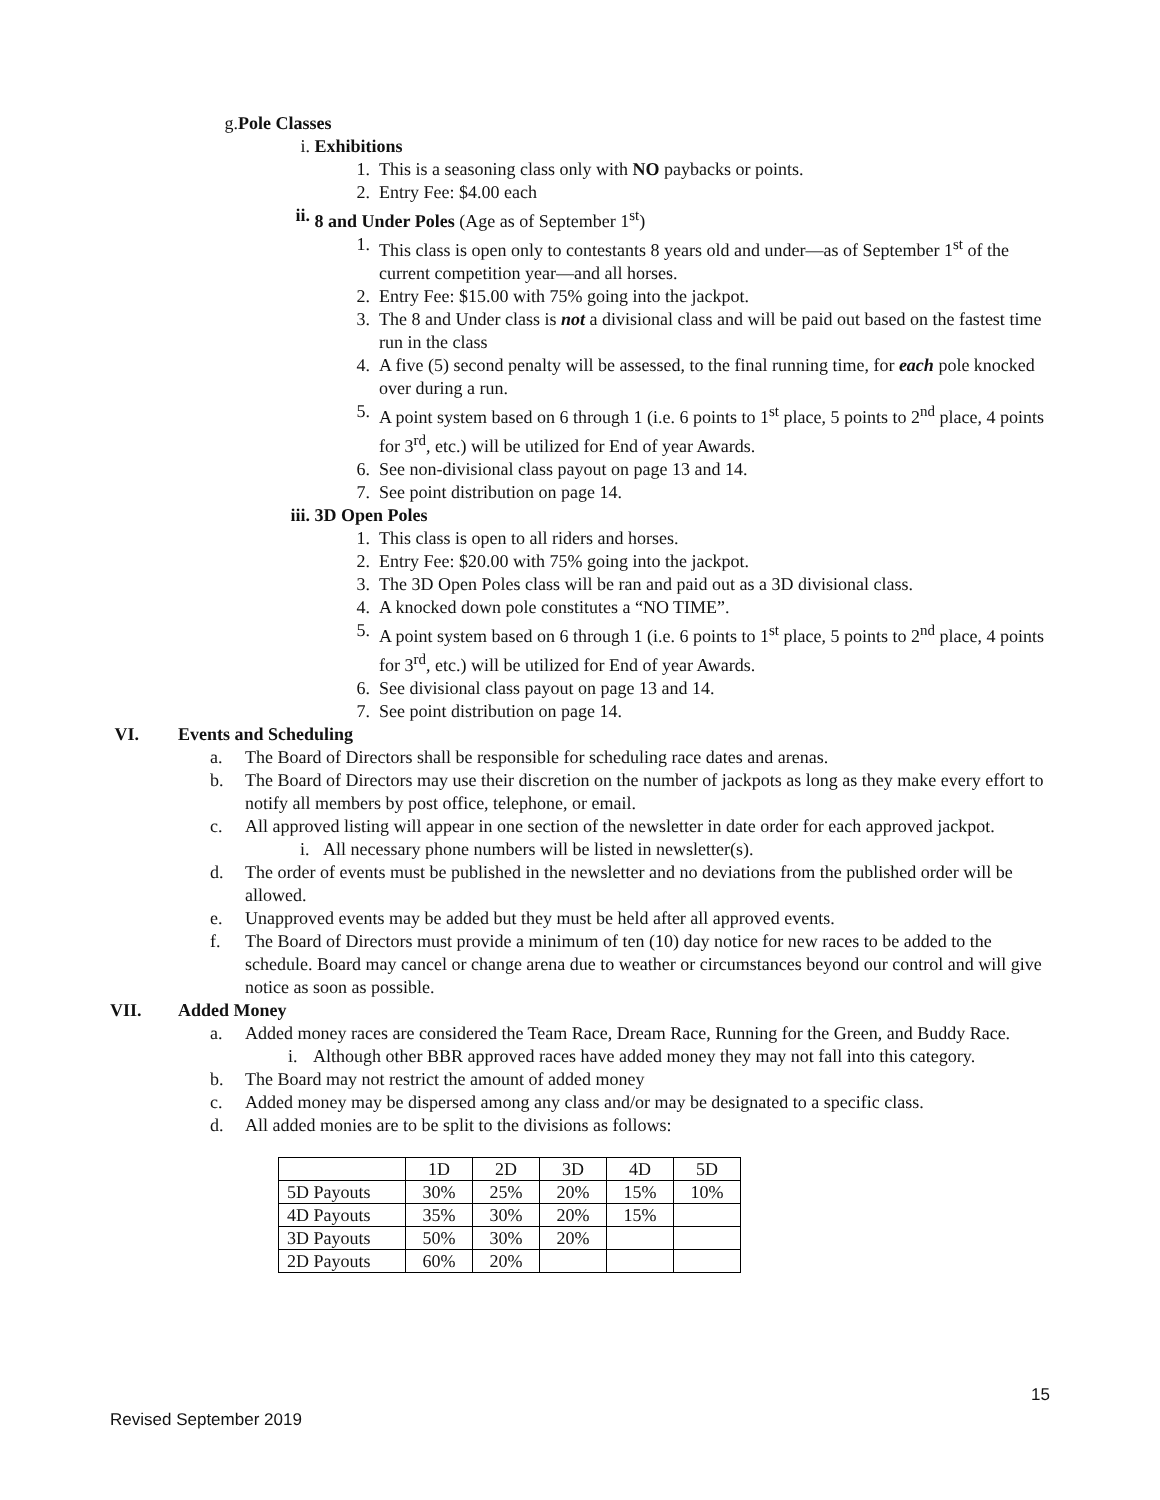g. Pole Classes
i. Exhibitions
1. This is a seasoning class only with NO paybacks or points.
2. Entry Fee: $4.00 each
ii. 8 and Under Poles (Age as of September 1<sup>st</sup>)
1. This class is open only to contestants 8 years old and under—as of September 1<sup>st</sup> of the current competition year—and all horses.
2. Entry Fee: $15.00 with 75% going into the jackpot.
3. The 8 and Under class is not a divisional class and will be paid out based on the fastest time run in the class
4. A five (5) second penalty will be assessed, to the final running time, for each pole knocked over during a run.
5. A point system based on 6 through 1 (i.e. 6 points to 1<sup>st</sup> place, 5 points to 2<sup>nd</sup> place, 4 points for 3<sup>rd</sup>, etc.) will be utilized for End of year Awards.
6. See non-divisional class payout on page 13 and 14.
7. See point distribution on page 14.
iii. 3D Open Poles
1. This class is open to all riders and horses.
2. Entry Fee: $20.00 with 75% going into the jackpot.
3. The 3D Open Poles class will be ran and paid out as a 3D divisional class.
4. A knocked down pole constitutes a “NO TIME”.
5. A point system based on 6 through 1 (i.e. 6 points to 1<sup>st</sup> place, 5 points to 2<sup>nd</sup> place, 4 points for 3<sup>rd</sup>, etc.) will be utilized for End of year Awards.
6. See divisional class payout on page 13 and 14.
7. See point distribution on page 14.
VI. Events and Scheduling
a. The Board of Directors shall be responsible for scheduling race dates and arenas.
b. The Board of Directors may use their discretion on the number of jackpots as long as they make every effort to notify all members by post office, telephone, or email.
c. All approved listing will appear in one section of the newsletter in date order for each approved jackpot.
i. All necessary phone numbers will be listed in newsletter(s).
d. The order of events must be published in the newsletter and no deviations from the published order will be allowed.
e. Unapproved events may be added but they must be held after all approved events.
f. The Board of Directors must provide a minimum of ten (10) day notice for new races to be added to the schedule. Board may cancel or change arena due to weather or circumstances beyond our control and will give notice as soon as possible.
VII. Added Money
a. Added money races are considered the Team Race, Dream Race, Running for the Green, and Buddy Race.
i. Although other BBR approved races have added money they may not fall into this category.
b. The Board may not restrict the amount of added money
c. Added money may be dispersed among any class and/or may be designated to a specific class.
d. All added monies are to be split to the divisions as follows:
| | 1D | 2D | 3D | 4D | 5D |
| 5D Payouts | 30% | 25% | 20% | 15% | 10% |
| 4D Payouts | 35% | 30% | 20% | 15% | |
| 3D Payouts | 50% | 30% | 20% | | |
| 2D Payouts | 60% | 20% | | | |
15
Revised September 2019